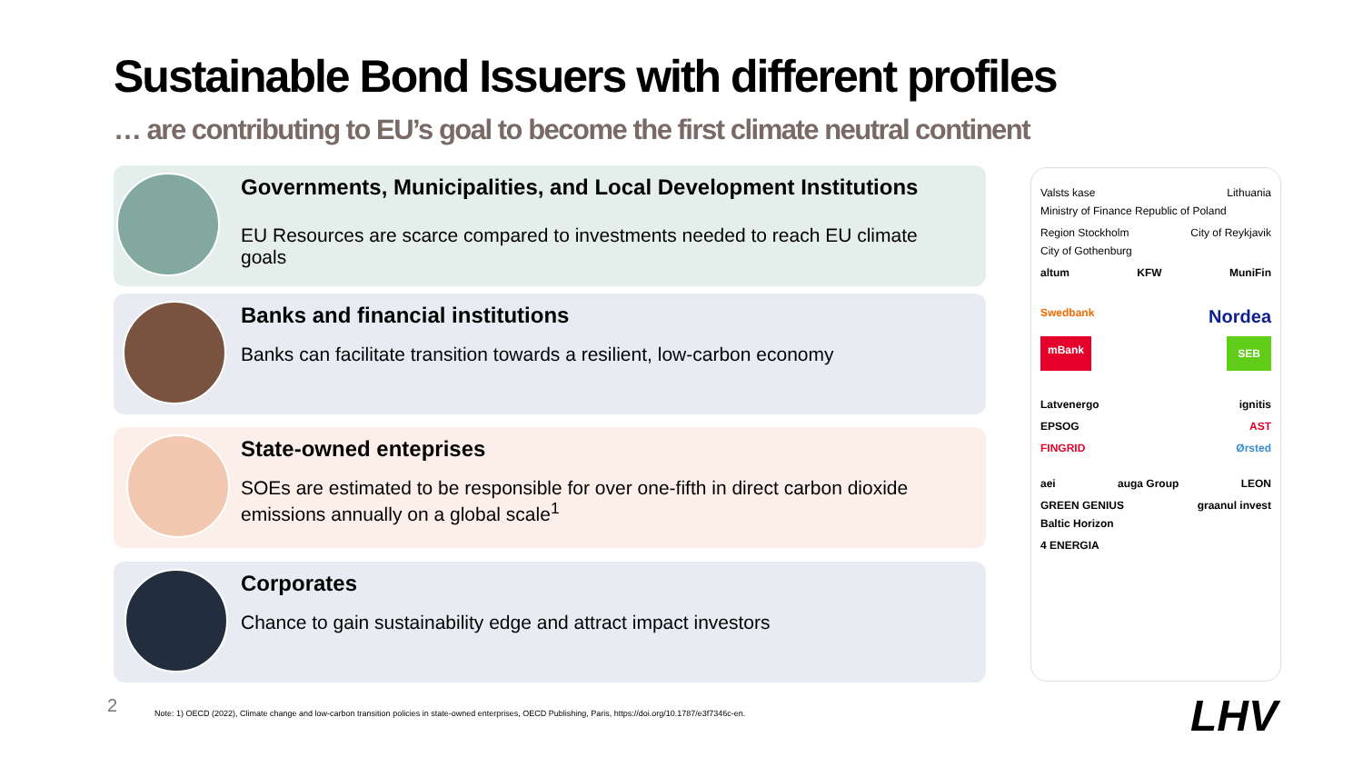Sustainable Bond Issuers with different profiles
… are contributing to EU’s goal to become the first climate neutral continent
Governments, Municipalities, and Local Development Institutions
EU Resources are scarce compared to investments needed to reach EU climate goals
Banks and financial institutions
Banks can facilitate transition towards a resilient, low-carbon economy
State-owned enteprises
SOEs are estimated to be responsible for over one-fifth in direct carbon dioxide emissions annually on a global scale<sup>1</sup>
Corporates
Chance to gain sustainability edge and attract impact investors
Valsts kase Lithuania Ministry of Finance Republic of Poland
Region Stockholm City of Reykjavik City of Gothenburg
altum KFW MuniFin
Swedbank Nordea
mBank SEB
Latvenergo ignitis
EPSOG AST
FINGRID Ørsted
aei auga Group LEON
GREEN GENIUS graanul invest Baltic Horizon
4 ENERGIA
2
Note: 1) OECD (2022), Climate change and low-carbon transition policies in state-owned enterprises, OECD Publishing, Paris, https://doi.org/10.1787/e3f7346c-en.
LHV